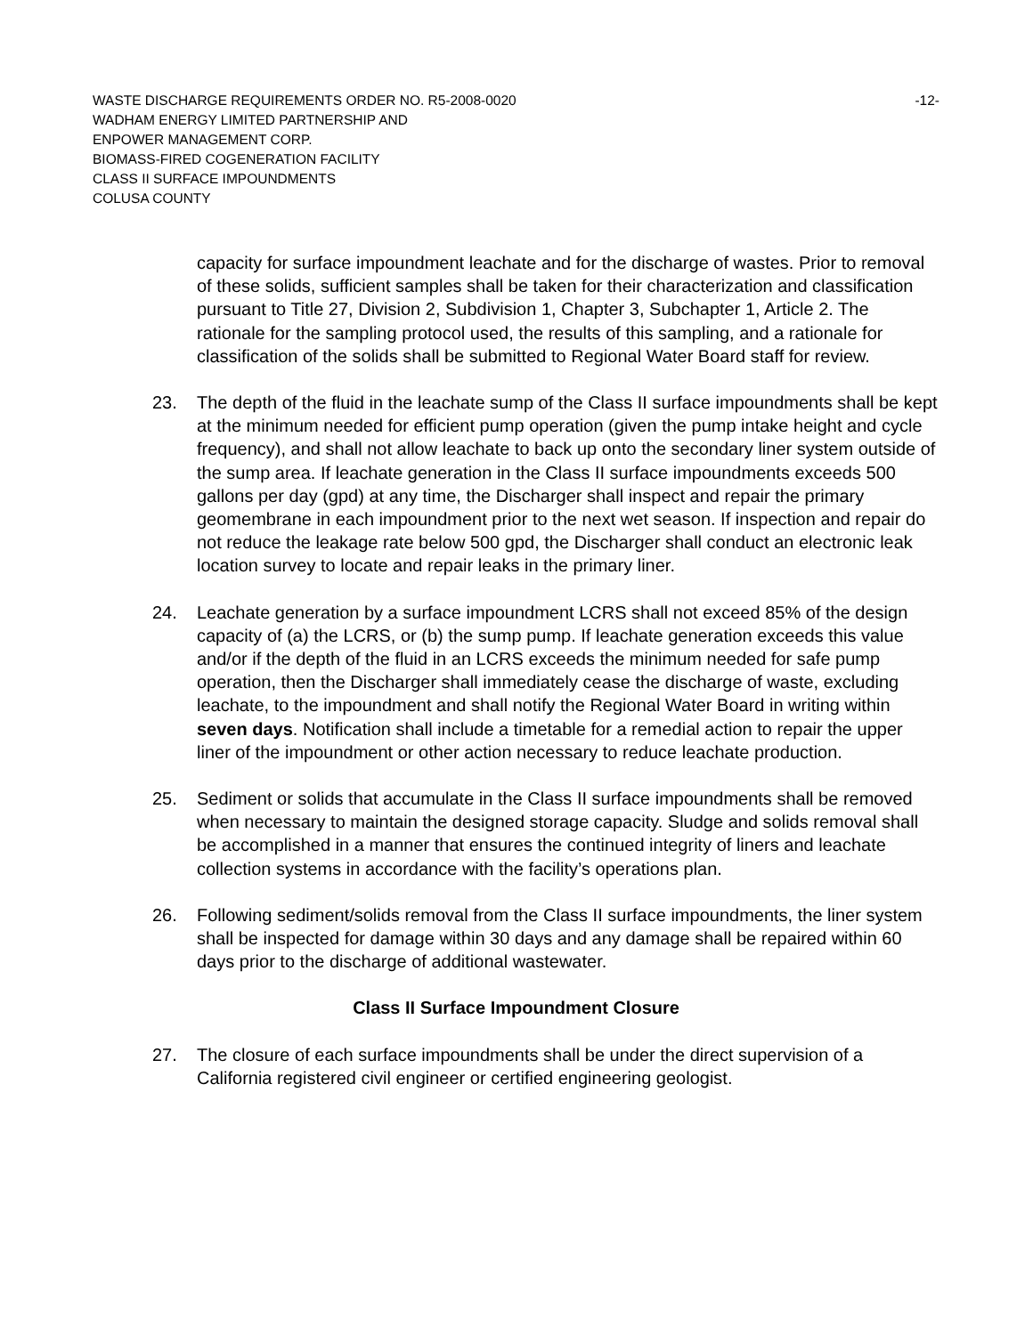WASTE DISCHARGE REQUIREMENTS ORDER NO. R5-2008-0020 -12-
WADHAM ENERGY LIMITED PARTNERSHIP AND
ENPOWER MANAGEMENT CORP.
BIOMASS-FIRED COGENERATION FACILITY
CLASS II SURFACE IMPOUNDMENTS
COLUSA COUNTY
capacity for surface impoundment leachate and for the discharge of wastes. Prior to removal of these solids, sufficient samples shall be taken for their characterization and classification pursuant to Title 27, Division 2, Subdivision 1, Chapter 3, Subchapter 1, Article 2. The rationale for the sampling protocol used, the results of this sampling, and a rationale for classification of the solids shall be submitted to Regional Water Board staff for review.
23. The depth of the fluid in the leachate sump of the Class II surface impoundments shall be kept at the minimum needed for efficient pump operation (given the pump intake height and cycle frequency), and shall not allow leachate to back up onto the secondary liner system outside of the sump area. If leachate generation in the Class II surface impoundments exceeds 500 gallons per day (gpd) at any time, the Discharger shall inspect and repair the primary geomembrane in each impoundment prior to the next wet season. If inspection and repair do not reduce the leakage rate below 500 gpd, the Discharger shall conduct an electronic leak location survey to locate and repair leaks in the primary liner.
24. Leachate generation by a surface impoundment LCRS shall not exceed 85% of the design capacity of (a) the LCRS, or (b) the sump pump. If leachate generation exceeds this value and/or if the depth of the fluid in an LCRS exceeds the minimum needed for safe pump operation, then the Discharger shall immediately cease the discharge of waste, excluding leachate, to the impoundment and shall notify the Regional Water Board in writing within seven days. Notification shall include a timetable for a remedial action to repair the upper liner of the impoundment or other action necessary to reduce leachate production.
25. Sediment or solids that accumulate in the Class II surface impoundments shall be removed when necessary to maintain the designed storage capacity. Sludge and solids removal shall be accomplished in a manner that ensures the continued integrity of liners and leachate collection systems in accordance with the facility’s operations plan.
26. Following sediment/solids removal from the Class II surface impoundments, the liner system shall be inspected for damage within 30 days and any damage shall be repaired within 60 days prior to the discharge of additional wastewater.
Class II Surface Impoundment Closure
27. The closure of each surface impoundments shall be under the direct supervision of a California registered civil engineer or certified engineering geologist.